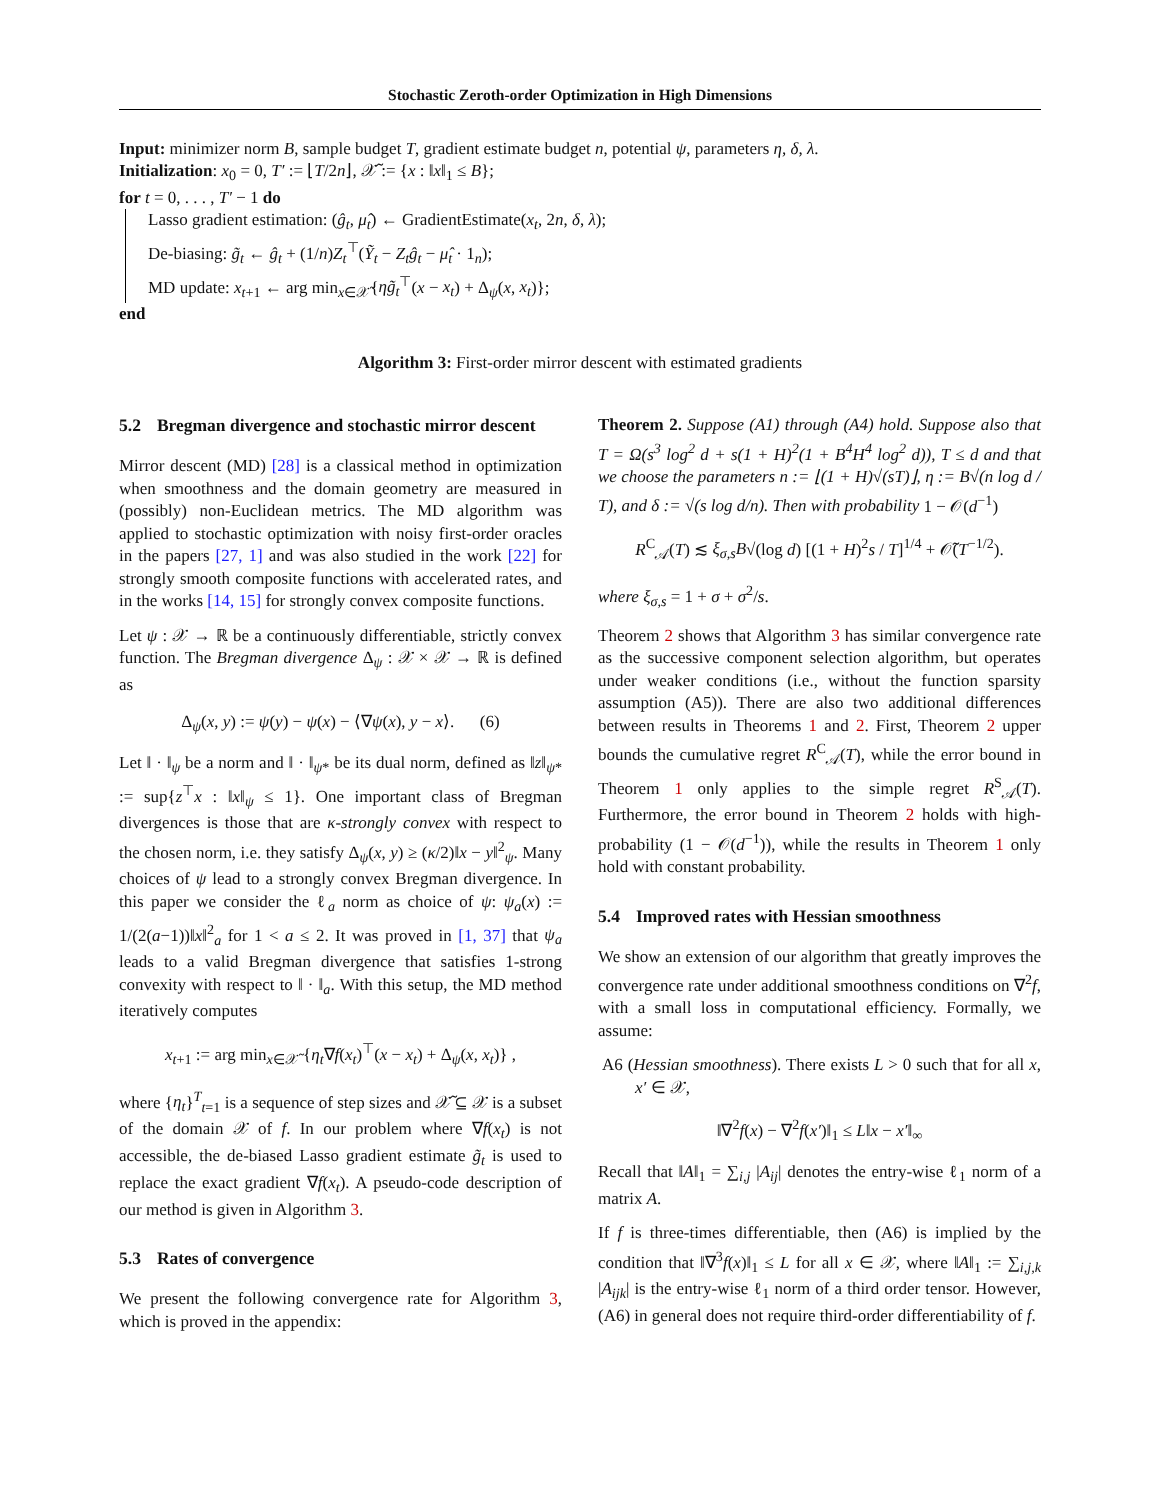Stochastic Zeroth-order Optimization in High Dimensions
Input: minimizer norm B, sample budget T, gradient estimate budget n, potential ψ, parameters η, δ, λ.
Initialization: x<sub>0</sub> = 0, T′ := ⌊T/2n⌋, 𝒳̃ := {x : ‖x‖<sub>1</sub> ≤ B};
for t = 0, . . . , T′ − 1 do
Lasso gradient estimation: (ĝ<sub>t</sub>, μ̂<sub>t</sub>) ← GradientEstimate(x<sub>t</sub>, 2n, δ, λ);
De-biasing: g̃<sub>t</sub> ← ĝ<sub>t</sub> + (1/n)Z<sub>t</sub><sup>⊤</sup>(Ỹ<sub>t</sub> − Z<sub>t</sub>ĝ<sub>t</sub> − μ̂<sub>t</sub> · 1<sub>n</sub>);
MD update: x<sub>t+1</sub> ← arg min<sub>x∈𝒳̃</sub>{ηg̃<sub>t</sub><sup>⊤</sup>(x − x<sub>t</sub>) + Δ<sub>ψ</sub>(x, x<sub>t</sub>)};
end
Algorithm 3: First-order mirror descent with estimated gradients
5.2 Bregman divergence and stochastic mirror descent
Mirror descent (MD) [28] is a classical method in optimization when smoothness and the domain geometry are measured in (possibly) non-Euclidean metrics. The MD algorithm was applied to stochastic optimization with noisy first-order oracles in the papers [27, 1] and was also studied in the work [22] for strongly smooth composite functions with accelerated rates, and in the works [14, 15] for strongly convex composite functions.
Let ψ : 𝒳 → ℝ be a continuously differentiable, strictly convex function. The Bregman divergence Δ<sub>ψ</sub> : 𝒳 × 𝒳 → ℝ is defined as
Δ<sub>ψ</sub>(x, y) := ψ(y) − ψ(x) − ⟨∇ψ(x), y − x⟩. (6)
Let ‖ · ‖<sub>ψ</sub> be a norm and ‖ · ‖<sub>ψ*</sub> be its dual norm, defined as ‖z‖<sub>ψ*</sub> := sup{z<sup>⊤</sup>x : ‖x‖<sub>ψ</sub> ≤ 1}. One important class of Bregman divergences is those that are κ-strongly convex with respect to the chosen norm, i.e. they satisfy Δ<sub>ψ</sub>(x, y) ≥ (κ/2)‖x − y‖<sup>2</sup><sub>ψ</sub>. Many choices of ψ lead to a strongly convex Bregman divergence. In this paper we consider the ℓ<sub>a</sub> norm as choice of ψ: ψ<sub>a</sub>(x) := 1/(2(a−1))‖x‖<sup>2</sup><sub>a</sub> for 1 < a ≤ 2. It was proved in [1, 37] that ψ<sub>a</sub> leads to a valid Bregman divergence that satisfies 1-strong convexity with respect to ‖ · ‖<sub>a</sub>. With this setup, the MD method iteratively computes
x<sub>t+1</sub> := arg min<sub>x∈𝒳̃</sub> {η<sub>t</sub>∇f(x<sub>t</sub>)<sup>⊤</sup>(x − x<sub>t</sub>) + Δ<sub>ψ</sub>(x, x<sub>t</sub>)} ,
where {η<sub>t</sub>}<sup>T</sup><sub>t=1</sub> is a sequence of step sizes and 𝒳̃ ⊆ 𝒳 is a subset of the domain 𝒳 of f. In our problem where ∇f(x<sub>t</sub>) is not accessible, the de-biased Lasso gradient estimate g̃<sub>t</sub> is used to replace the exact gradient ∇f(x<sub>t</sub>). A pseudo-code description of our method is given in Algorithm 3.
5.3 Rates of convergence
We present the following convergence rate for Algorithm 3, which is proved in the appendix:
Theorem 2. Suppose (A1) through (A4) hold. Suppose also that T = Ω(s<sup>3</sup> log<sup>2</sup> d + s(1 + H)<sup>2</sup>(1 + B<sup>4</sup>H<sup>4</sup> log<sup>2</sup> d)), T ≤ d and that we choose the parameters n := ⌊(1 + H)√(sT)⌋, η := B√(n log d / T), and δ := √(s log d/n). Then with probability 1 − 𝒪(d<sup>−1</sup>)
R<sup>C</sup><sub>𝒜</sub>(T) ≲ ξ<sub>σ,s</sub>B√(log d) [(1 + H)<sup>2</sup>s / T]<sup>1/4</sup> + 𝒪̃(T<sup>−1/2</sup>).
where ξ<sub>σ,s</sub> = 1 + σ + σ<sup>2</sup>/s.
Theorem 2 shows that Algorithm 3 has similar convergence rate as the successive component selection algorithm, but operates under weaker conditions (i.e., without the function sparsity assumption (A5)). There are also two additional differences between results in Theorems 1 and 2. First, Theorem 2 upper bounds the cumulative regret R<sup>C</sup><sub>𝒜</sub>(T), while the error bound in Theorem 1 only applies to the simple regret R<sup>S</sup><sub>𝒜</sub>(T). Furthermore, the error bound in Theorem 2 holds with high-probability (1 − 𝒪(d<sup>−1</sup>)), while the results in Theorem 1 only hold with constant probability.
5.4 Improved rates with Hessian smoothness
We show an extension of our algorithm that greatly improves the convergence rate under additional smoothness conditions on ∇<sup>2</sup>f, with a small loss in computational efficiency. Formally, we assume:
A6 (Hessian smoothness). There exists L > 0 such that for all x, x′ ∈ 𝒳,
‖∇<sup>2</sup>f(x) − ∇<sup>2</sup>f(x′)‖<sub>1</sub> ≤ L‖x − x′‖<sub>∞</sub>
Recall that ‖A‖<sub>1</sub> = ∑<sub>i,j</sub> |A<sub>ij</sub>| denotes the entry-wise ℓ<sub>1</sub> norm of a matrix A.
If f is three-times differentiable, then (A6) is implied by the condition that ‖∇<sup>3</sup>f(x)‖<sub>1</sub> ≤ L for all x ∈ 𝒳, where ‖A‖<sub>1</sub> := ∑<sub>i,j,k</sub> |A<sub>ijk</sub>| is the entry-wise ℓ<sub>1</sub> norm of a third order tensor. However, (A6) in general does not require third-order differentiability of f.